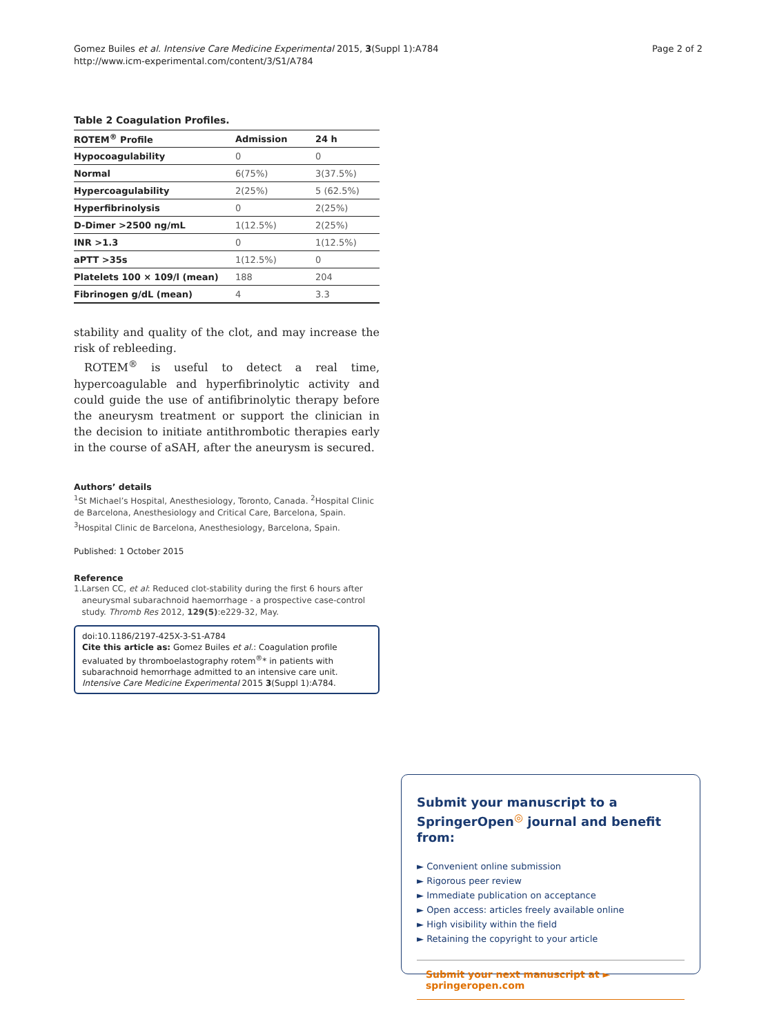Gomez Builes et al. Intensive Care Medicine Experimental 2015, 3(Suppl 1):A784
http://www.icm-experimental.com/content/3/S1/A784
Page 2 of 2
Table 2 Coagulation Profiles.
| ROTEM<sup>®</sup> Profile | Admission | 24 h |
| --- | --- | --- |
| Hypocoagulability | 0 | 0 |
| Normal | 6(75%) | 3(37.5%) |
| Hypercoagulability | 2(25%) | 5 (62.5%) |
| Hyperfibrinolysis | 0 | 2(25%) |
| D-Dimer >2500 ng/mL | 1(12.5%) | 2(25%) |
| INR >1.3 | 0 | 1(12.5%) |
| aPTT >35s | 1(12.5%) | 0 |
| Platelets 100 × 109/l (mean) | 188 | 204 |
| Fibrinogen g/dL (mean) | 4 | 3.3 |
stability and quality of the clot, and may increase the risk of rebleeding.
ROTEM<sup>®</sup> is useful to detect a real time, hypercoagulable and hyperfibrinolytic activity and could guide the use of antifibrinolytic therapy before the aneurysm treatment or support the clinician in the decision to initiate antithrombotic therapies early in the course of aSAH, after the aneurysm is secured.
Authors’ details
<sup>1</sup> St Michael’s Hospital, Anesthesiology, Toronto, Canada. <sup>2</sup>Hospital Clinic de Barcelona, Anesthesiology and Critical Care, Barcelona, Spain. <sup>3</sup>Hospital Clinic de Barcelona, Anesthesiology, Barcelona, Spain.
Published: 1 October 2015
Reference
1. Larsen CC, et al: Reduced clot-stability during the first 6 hours after aneurysmal subarachnoid haemorrhage - a prospective case-control study. Thromb Res 2012, 129(5):e229-32, May.
doi:10.1186/2197-425X-3-S1-A784
Cite this article as: Gomez Builes et al.: Coagulation profile evaluated by thromboelastography rotem<sup>®</sup>* in patients with subarachnoid hemorrhage admitted to an intensive care unit. Intensive Care Medicine Experimental 2015 3(Suppl 1):A784.
Submit your manuscript to a SpringerOpen<sup>◎</sup> journal and benefit from:
► Convenient online submission
► Rigorous peer review
► Immediate publication on acceptance
► Open access: articles freely available online
► High visibility within the field
► Retaining the copyright to your article
Submit your next manuscript at ► springeropen.com